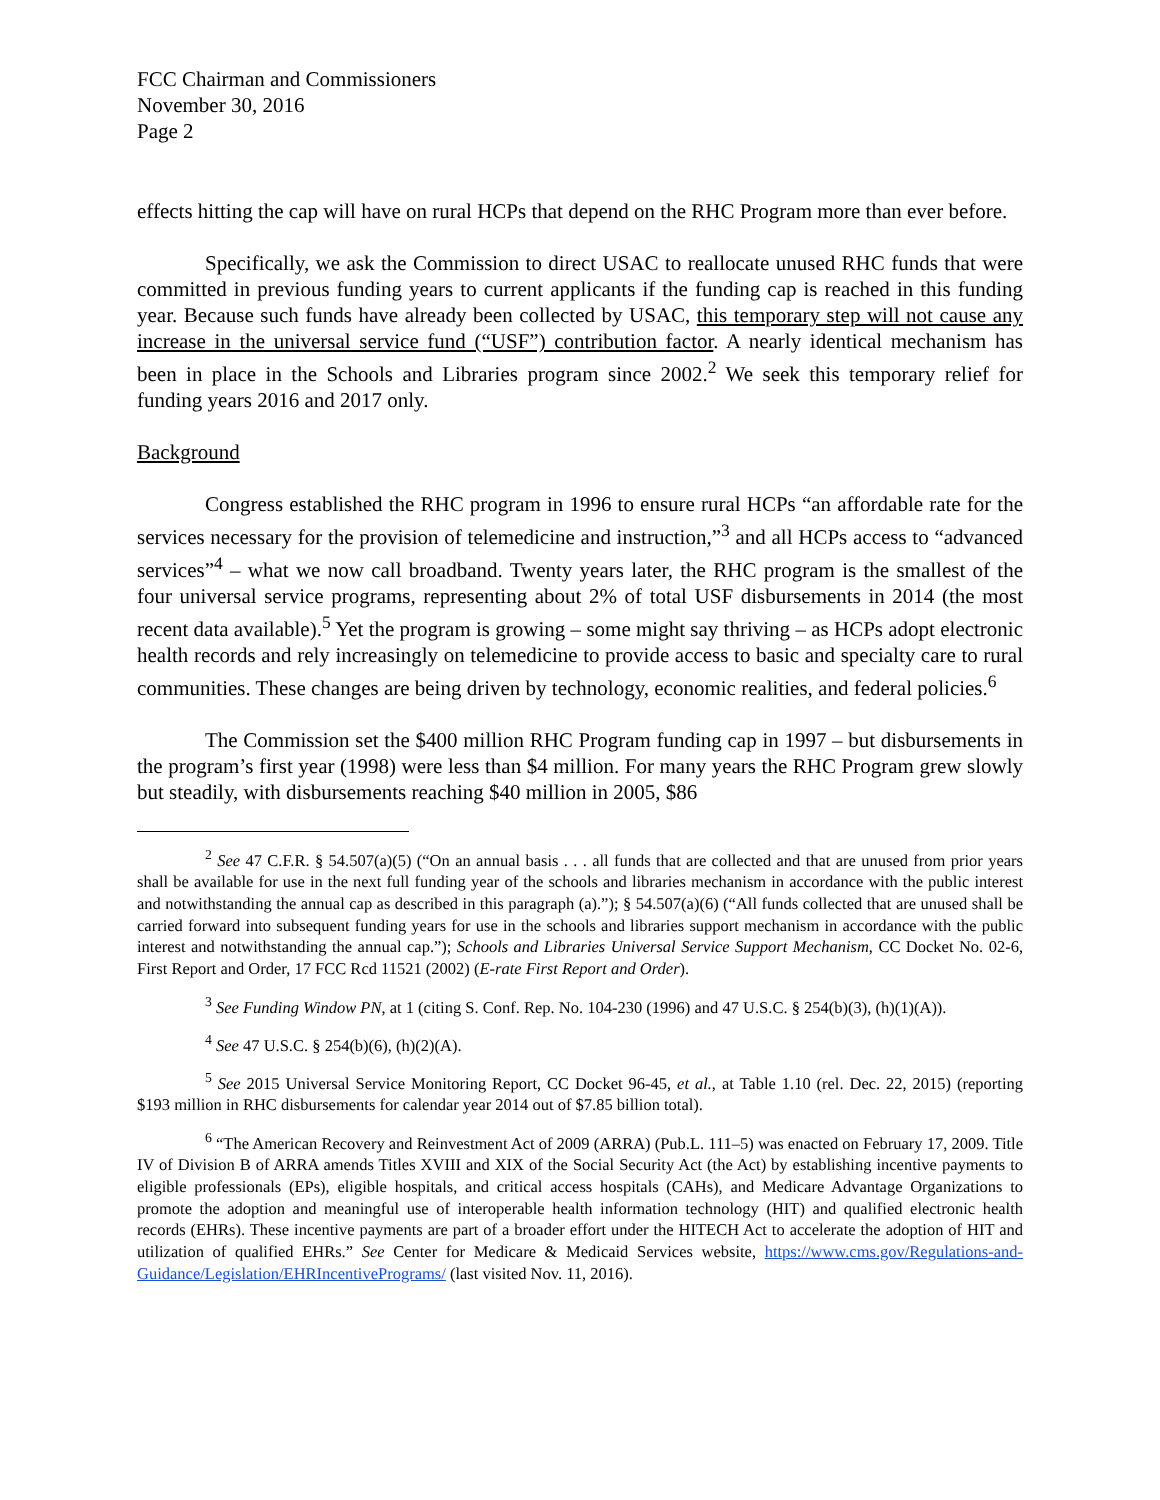FCC Chairman and Commissioners
November 30, 2016
Page 2
effects hitting the cap will have on rural HCPs that depend on the RHC Program more than ever before.
Specifically, we ask the Commission to direct USAC to reallocate unused RHC funds that were committed in previous funding years to current applicants if the funding cap is reached in this funding year. Because such funds have already been collected by USAC, this temporary step will not cause any increase in the universal service fund (“USF”) contribution factor. A nearly identical mechanism has been in place in the Schools and Libraries program since 2002.<sup>2</sup> We seek this temporary relief for funding years 2016 and 2017 only.
Background
Congress established the RHC program in 1996 to ensure rural HCPs “an affordable rate for the services necessary for the provision of telemedicine and instruction,”<sup>3</sup> and all HCPs access to “advanced services”<sup>4</sup> – what we now call broadband. Twenty years later, the RHC program is the smallest of the four universal service programs, representing about 2% of total USF disbursements in 2014 (the most recent data available).<sup>5</sup> Yet the program is growing – some might say thriving – as HCPs adopt electronic health records and rely increasingly on telemedicine to provide access to basic and specialty care to rural communities. These changes are being driven by technology, economic realities, and federal policies.<sup>6</sup>
The Commission set the $400 million RHC Program funding cap in 1997 – but disbursements in the program’s first year (1998) were less than $4 million. For many years the RHC Program grew slowly but steadily, with disbursements reaching $40 million in 2005, $86
<sup>2</sup> See 47 C.F.R. § 54.507(a)(5) (“On an annual basis . . . all funds that are collected and that are unused from prior years shall be available for use in the next full funding year of the schools and libraries mechanism in accordance with the public interest and notwithstanding the annual cap as described in this paragraph (a).”); § 54.507(a)(6) (“All funds collected that are unused shall be carried forward into subsequent funding years for use in the schools and libraries support mechanism in accordance with the public interest and notwithstanding the annual cap.”); Schools and Libraries Universal Service Support Mechanism, CC Docket No. 02-6, First Report and Order, 17 FCC Rcd 11521 (2002) (E-rate First Report and Order).
<sup>3</sup> See Funding Window PN, at 1 (citing S. Conf. Rep. No. 104-230 (1996) and 47 U.S.C. § 254(b)(3), (h)(1)(A)).
<sup>4</sup> See 47 U.S.C. § 254(b)(6), (h)(2)(A).
<sup>5</sup> See 2015 Universal Service Monitoring Report, CC Docket 96-45, et al., at Table 1.10 (rel. Dec. 22, 2015) (reporting $193 million in RHC disbursements for calendar year 2014 out of $7.85 billion total).
<sup>6</sup> “The American Recovery and Reinvestment Act of 2009 (ARRA) (Pub.L. 111–5) was enacted on February 17, 2009. Title IV of Division B of ARRA amends Titles XVIII and XIX of the Social Security Act (the Act) by establishing incentive payments to eligible professionals (EPs), eligible hospitals, and critical access hospitals (CAHs), and Medicare Advantage Organizations to promote the adoption and meaningful use of interoperable health information technology (HIT) and qualified electronic health records (EHRs). These incentive payments are part of a broader effort under the HITECH Act to accelerate the adoption of HIT and utilization of qualified EHRs.” See Center for Medicare & Medicaid Services website, https://www.cms.gov/Regulations-and-Guidance/Legislation/EHRIncentivePrograms/ (last visited Nov. 11, 2016).